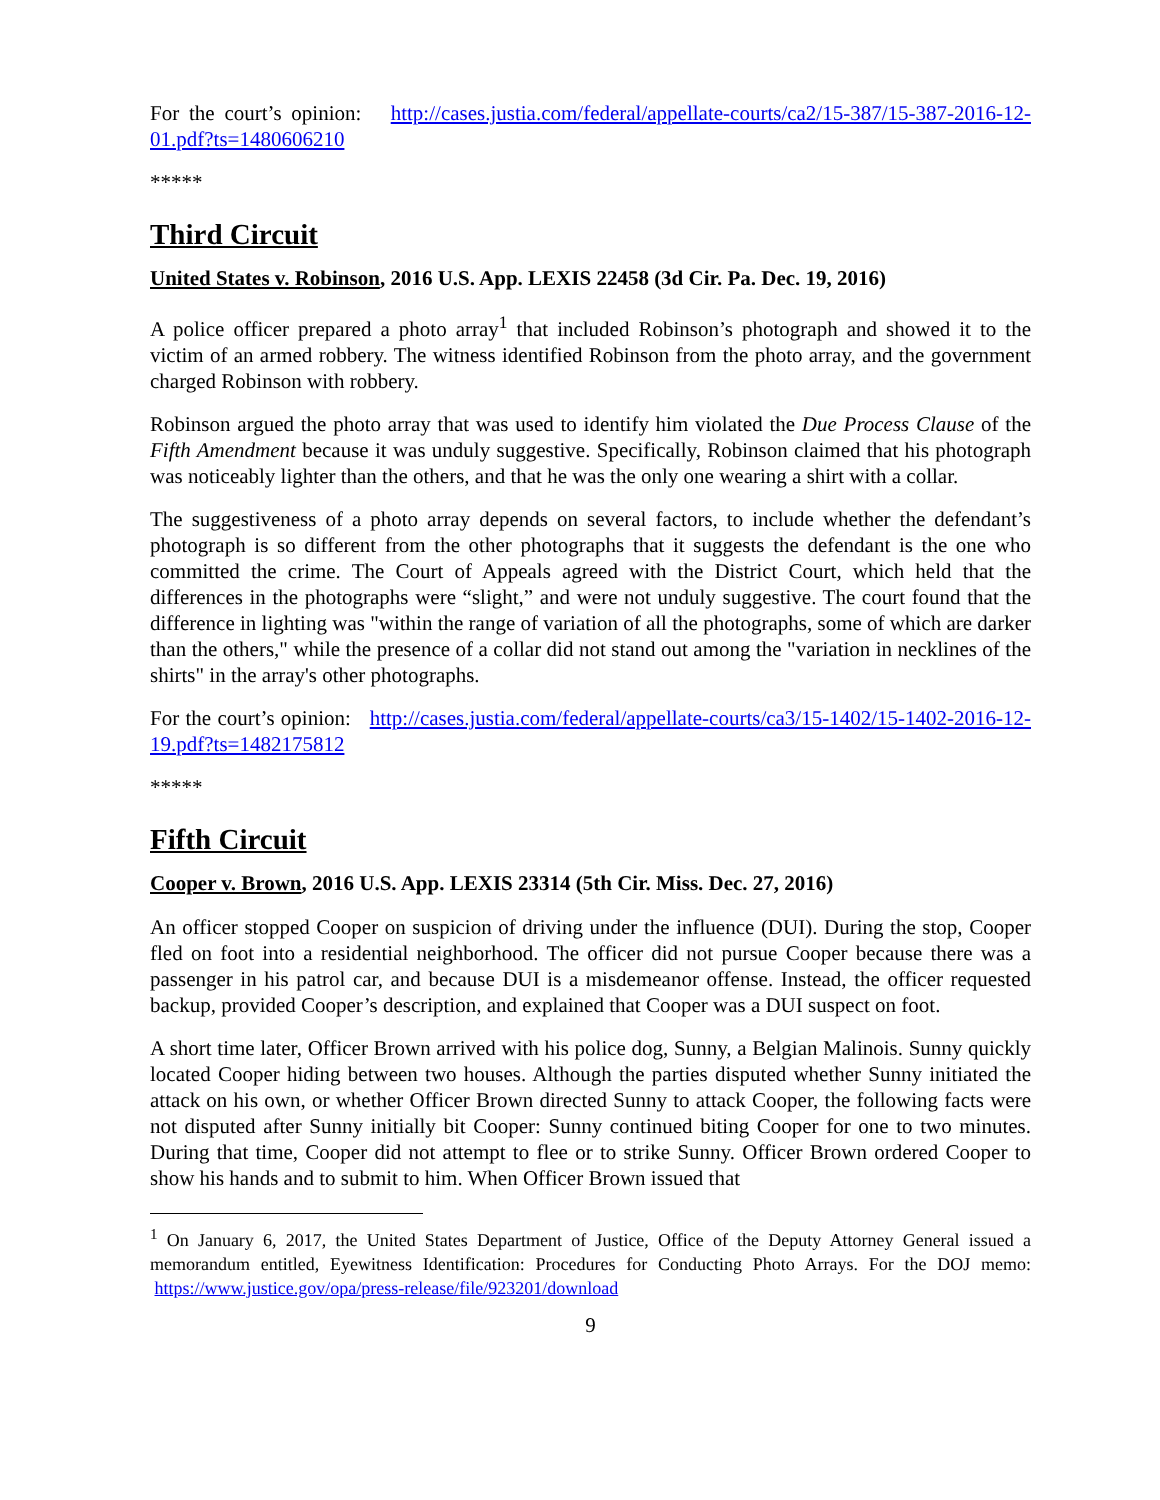For the court’s opinion: http://cases.justia.com/federal/appellate-courts/ca2/15-387/15-387-2016-12-01.pdf?ts=1480606210
*****
Third Circuit
United States v. Robinson, 2016 U.S. App. LEXIS 22458 (3d Cir. Pa. Dec. 19, 2016)
A police officer prepared a photo array<sup>1</sup> that included Robinson’s photograph and showed it to the victim of an armed robbery. The witness identified Robinson from the photo array, and the government charged Robinson with robbery.
Robinson argued the photo array that was used to identify him violated the Due Process Clause of the Fifth Amendment because it was unduly suggestive. Specifically, Robinson claimed that his photograph was noticeably lighter than the others, and that he was the only one wearing a shirt with a collar.
The suggestiveness of a photo array depends on several factors, to include whether the defendant’s photograph is so different from the other photographs that it suggests the defendant is the one who committed the crime. The Court of Appeals agreed with the District Court, which held that the differences in the photographs were “slight,” and were not unduly suggestive. The court found that the difference in lighting was "within the range of variation of all the photographs, some of which are darker than the others," while the presence of a collar did not stand out among the "variation in necklines of the shirts" in the array's other photographs.
For the court’s opinion: http://cases.justia.com/federal/appellate-courts/ca3/15-1402/15-1402-2016-12-19.pdf?ts=1482175812
*****
Fifth Circuit
Cooper v. Brown, 2016 U.S. App. LEXIS 23314 (5th Cir. Miss. Dec. 27, 2016)
An officer stopped Cooper on suspicion of driving under the influence (DUI). During the stop, Cooper fled on foot into a residential neighborhood. The officer did not pursue Cooper because there was a passenger in his patrol car, and because DUI is a misdemeanor offense. Instead, the officer requested backup, provided Cooper’s description, and explained that Cooper was a DUI suspect on foot.
A short time later, Officer Brown arrived with his police dog, Sunny, a Belgian Malinois. Sunny quickly located Cooper hiding between two houses. Although the parties disputed whether Sunny initiated the attack on his own, or whether Officer Brown directed Sunny to attack Cooper, the following facts were not disputed after Sunny initially bit Cooper: Sunny continued biting Cooper for one to two minutes. During that time, Cooper did not attempt to flee or to strike Sunny. Officer Brown ordered Cooper to show his hands and to submit to him. When Officer Brown issued that
<sup>1</sup> On January 6, 2017, the United States Department of Justice, Office of the Deputy Attorney General issued a memorandum entitled, Eyewitness Identification: Procedures for Conducting Photo Arrays. For the DOJ memo: https://www.justice.gov/opa/press-release/file/923201/download
9